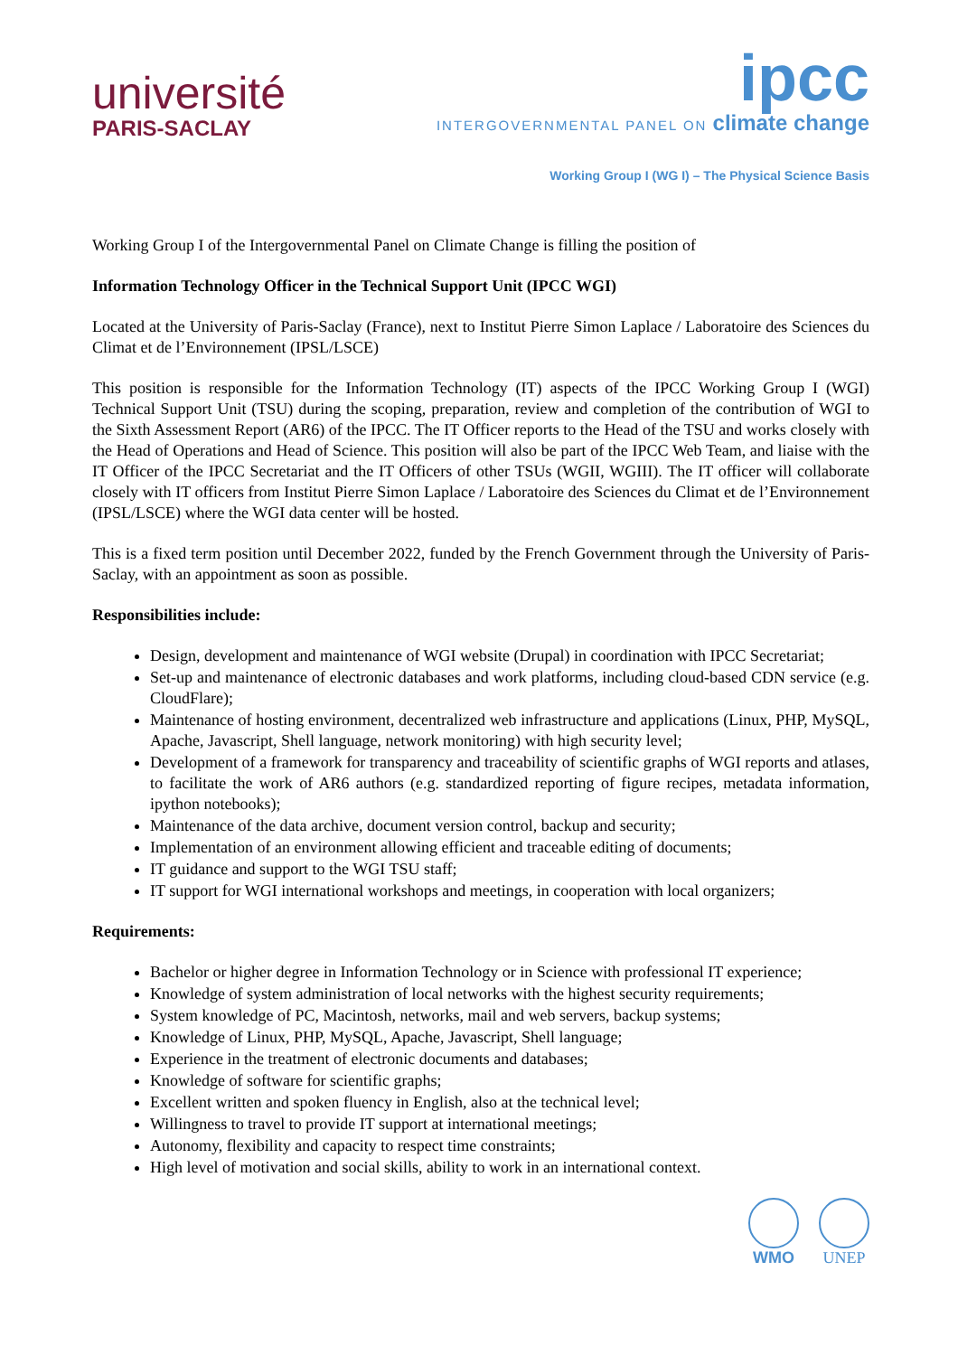université
PARIS-SACLAY
ipcc
INTERGOVERNMENTAL PANEL ON climate change
Working Group I (WG I) – The Physical Science Basis
Working Group I of the Intergovernmental Panel on Climate Change is filling the position of
Information Technology Officer in the Technical Support Unit (IPCC WGI)
Located at the University of Paris-Saclay (France), next to Institut Pierre Simon Laplace / Laboratoire des Sciences du Climat et de l’Environnement (IPSL/LSCE)
This position is responsible for the Information Technology (IT) aspects of the IPCC Working Group I (WGI) Technical Support Unit (TSU) during the scoping, preparation, review and completion of the contribution of WGI to the Sixth Assessment Report (AR6) of the IPCC. The IT Officer reports to the Head of the TSU and works closely with the Head of Operations and Head of Science. This position will also be part of the IPCC Web Team, and liaise with the IT Officer of the IPCC Secretariat and the IT Officers of other TSUs (WGII, WGIII). The IT officer will collaborate closely with IT officers from Institut Pierre Simon Laplace / Laboratoire des Sciences du Climat et de l’Environnement (IPSL/LSCE) where the WGI data center will be hosted.
This is a fixed term position until December 2022, funded by the French Government through the University of Paris-Saclay, with an appointment as soon as possible.
Responsibilities include:
Design, development and maintenance of WGI website (Drupal) in coordination with IPCC Secretariat;
Set-up and maintenance of electronic databases and work platforms, including cloud-based CDN service (e.g. CloudFlare);
Maintenance of hosting environment, decentralized web infrastructure and applications (Linux, PHP, MySQL, Apache, Javascript, Shell language, network monitoring) with high security level;
Development of a framework for transparency and traceability of scientific graphs of WGI reports and atlases, to facilitate the work of AR6 authors (e.g. standardized reporting of figure recipes, metadata information, ipython notebooks);
Maintenance of the data archive, document version control, backup and security;
Implementation of an environment allowing efficient and traceable editing of documents;
IT guidance and support to the WGI TSU staff;
IT support for WGI international workshops and meetings, in cooperation with local organizers;
Requirements:
Bachelor or higher degree in Information Technology or in Science with professional IT experience;
Knowledge of system administration of local networks with the highest security requirements;
System knowledge of PC, Macintosh, networks, mail and web servers, backup systems;
Knowledge of Linux, PHP, MySQL, Apache, Javascript, Shell language;
Experience in the treatment of electronic documents and databases;
Knowledge of software for scientific graphs;
Excellent written and spoken fluency in English, also at the technical level;
Willingness to travel to provide IT support at international meetings;
Autonomy, flexibility and capacity to respect time constraints;
High level of motivation and social skills, ability to work in an international context.
WMO UNEP